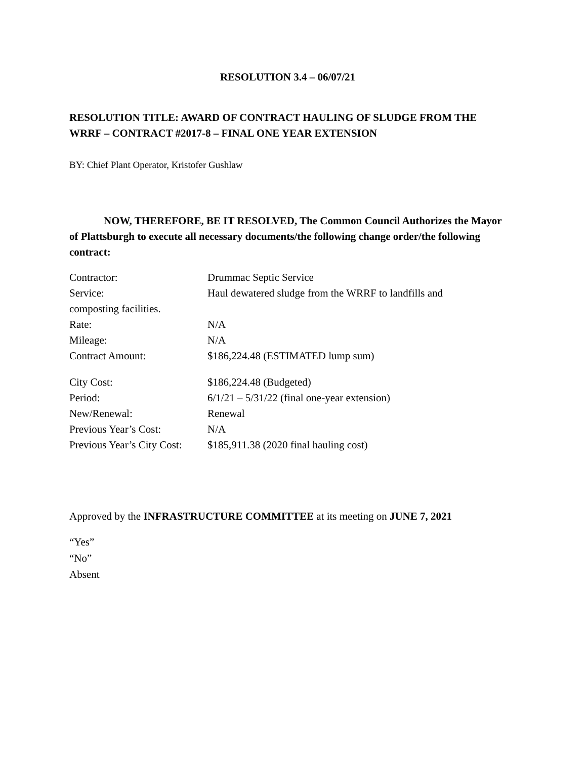RESOLUTION 3.4 – 06/07/21
RESOLUTION TITLE: AWARD OF CONTRACT HAULING OF SLUDGE FROM THE WRRF – CONTRACT #2017-8 – FINAL ONE YEAR EXTENSION
BY: Chief Plant Operator, Kristofer Gushlaw
NOW, THEREFORE, BE IT RESOLVED, The Common Council Authorizes the Mayor of Plattsburgh to execute all necessary documents/the following change order/the following contract:
| Contractor: | Drummac Septic Service |
| Service: | Haul dewatered sludge from the WRRF to landfills and |
| composting facilities. | |
| Rate: | N/A |
| Mileage: | N/A |
| Contract Amount: | $186,224.48 (ESTIMATED lump sum) |
| City Cost: | $186,224.48 (Budgeted) |
| Period: | 6/1/21 – 5/31/22 (final one-year extension) |
| New/Renewal: | Renewal |
| Previous Year’s Cost: | N/A |
| Previous Year’s City Cost: | $185,911.38 (2020 final hauling cost) |
Approved by the INFRASTRUCTURE COMMITTEE at its meeting on JUNE 7, 2021
“Yes”
“No”
Absent